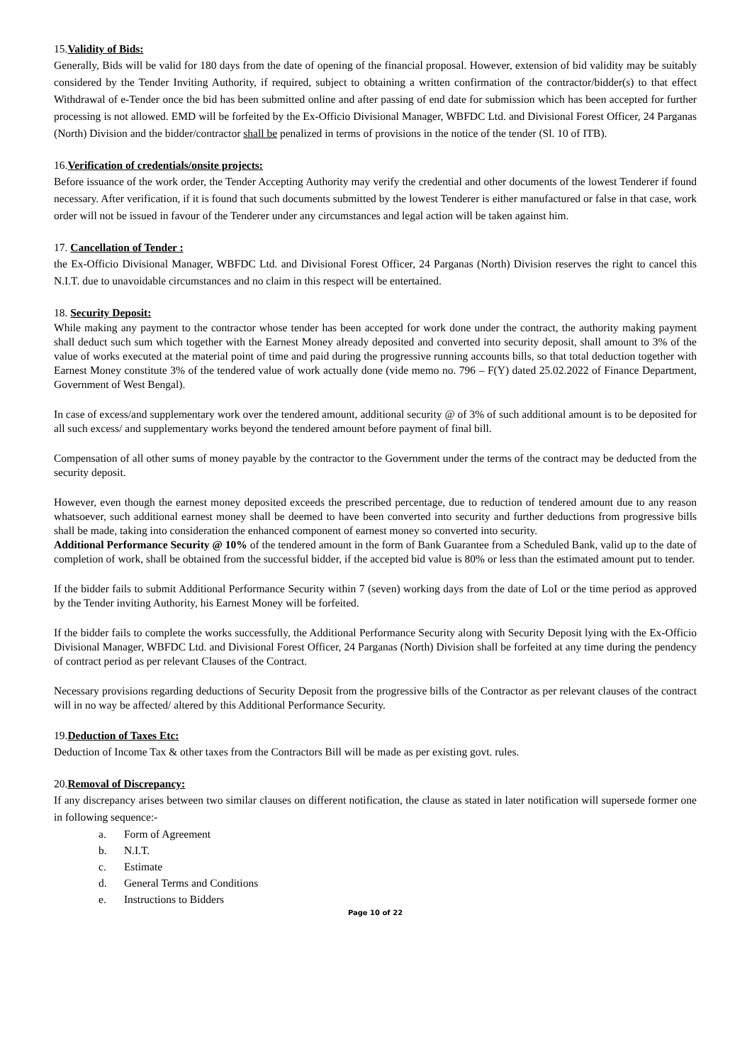15.Validity of Bids:
Generally, Bids will be valid for 180 days from the date of opening of the financial proposal. However, extension of bid validity may be suitably considered by the Tender Inviting Authority, if required, subject to obtaining a written confirmation of the contractor/bidder(s) to that effect Withdrawal of e-Tender once the bid has been submitted online and after passing of end date for submission which has been accepted for further processing is not allowed. EMD will be forfeited by the Ex-Officio Divisional Manager, WBFDC Ltd. and Divisional Forest Officer, 24 Parganas (North) Division and the bidder/contractor shall be penalized in terms of provisions in the notice of the tender (Sl. 10 of ITB).
16.Verification of credentials/onsite projects:
Before issuance of the work order, the Tender Accepting Authority may verify the credential and other documents of the lowest Tenderer if found necessary. After verification, if it is found that such documents submitted by the lowest Tenderer is either manufactured or false in that case, work order will not be issued in favour of the Tenderer under any circumstances and legal action will be taken against him.
17. Cancellation of Tender :
the Ex-Officio Divisional Manager, WBFDC Ltd. and Divisional Forest Officer, 24 Parganas (North) Division reserves the right to cancel this N.I.T. due to unavoidable circumstances and no claim in this respect will be entertained.
18. Security Deposit:
While making any payment to the contractor whose tender has been accepted for work done under the contract, the authority making payment shall deduct such sum which together with the Earnest Money already deposited and converted into security deposit, shall amount to 3% of the value of works executed at the material point of time and paid during the progressive running accounts bills, so that total deduction together with Earnest Money constitute 3% of the tendered value of work actually done (vide memo no. 796 – F(Y) dated 25.02.2022 of Finance Department, Government of West Bengal).
In case of excess/and supplementary work over the tendered amount, additional security @ of 3% of such additional amount is to be deposited for all such excess/ and supplementary works beyond the tendered amount before payment of final bill.
Compensation of all other sums of money payable by the contractor to the Government under the terms of the contract may be deducted from the security deposit.
However, even though the earnest money deposited exceeds the prescribed percentage, due to reduction of tendered amount due to any reason whatsoever, such additional earnest money shall be deemed to have been converted into security and further deductions from progressive bills shall be made, taking into consideration the enhanced component of earnest money so converted into security.
Additional Performance Security @ 10% of the tendered amount in the form of Bank Guarantee from a Scheduled Bank, valid up to the date of completion of work, shall be obtained from the successful bidder, if the accepted bid value is 80% or less than the estimated amount put to tender.
If the bidder fails to submit Additional Performance Security within 7 (seven) working days from the date of LoI or the time period as approved by the Tender inviting Authority, his Earnest Money will be forfeited.
If the bidder fails to complete the works successfully, the Additional Performance Security along with Security Deposit lying with the Ex-Officio Divisional Manager, WBFDC Ltd. and Divisional Forest Officer, 24 Parganas (North) Division shall be forfeited at any time during the pendency of contract period as per relevant Clauses of the Contract.
Necessary provisions regarding deductions of Security Deposit from the progressive bills of the Contractor as per relevant clauses of the contract will in no way be affected/ altered by this Additional Performance Security.
19.Deduction of Taxes Etc:
Deduction of Income Tax & other taxes from the Contractors Bill will be made as per existing govt. rules.
20.Removal of Discrepancy:
If any discrepancy arises between two similar clauses on different notification, the clause as stated in later notification will supersede former one in following sequence:-
a. Form of Agreement
b. N.I.T.
c. Estimate
d. General Terms and Conditions
e. Instructions to Bidders
Page 10 of 22